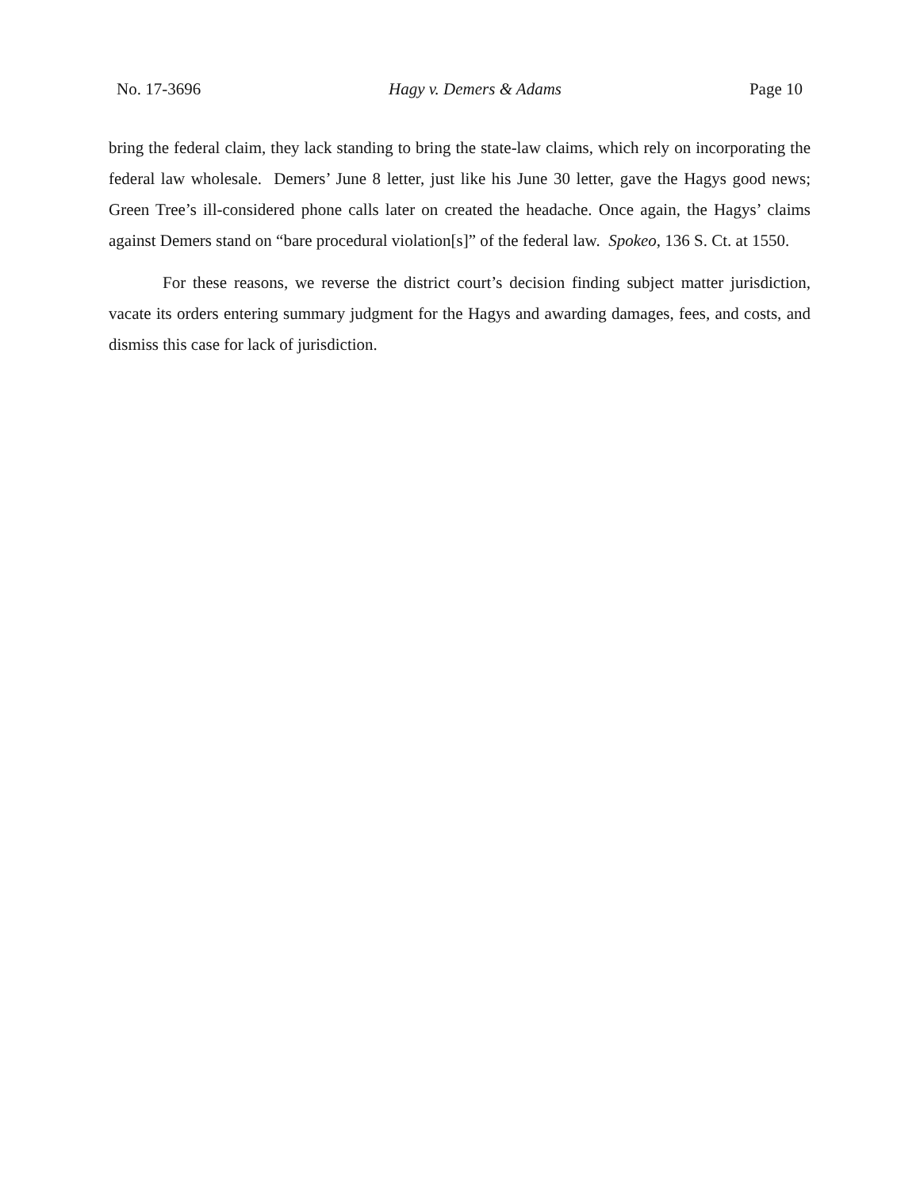No. 17-3696 Hagy v. Demers & Adams Page 10
bring the federal claim, they lack standing to bring the state-law claims, which rely on incorporating the federal law wholesale. Demers’ June 8 letter, just like his June 30 letter, gave the Hagys good news; Green Tree’s ill-considered phone calls later on created the headache. Once again, the Hagys’ claims against Demers stand on “bare procedural violation[s]” of the federal law. Spokeo, 136 S. Ct. at 1550.
For these reasons, we reverse the district court’s decision finding subject matter jurisdiction, vacate its orders entering summary judgment for the Hagys and awarding damages, fees, and costs, and dismiss this case for lack of jurisdiction.